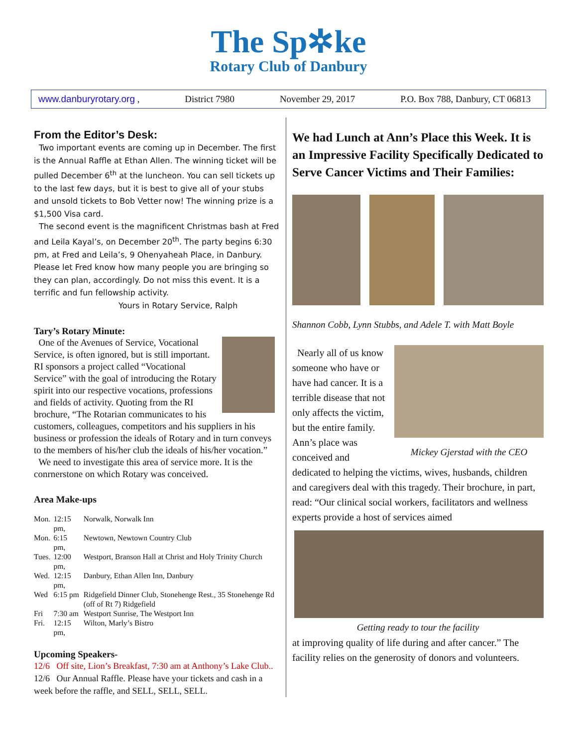The Sp✲ke
Rotary Club of Danbury
www.danburyrotary.org , District 7980 November 29, 2017 P.O. Box 788, Danbury, CT 06813
From the Editor’s Desk:
Two important events are coming up in December. The first is the Annual Raffle at Ethan Allen. The winning ticket will be pulled December 6<sup>th</sup> at the luncheon. You can sell tickets up to the last few days, but it is best to give all of your stubs and unsold tickets to Bob Vetter now! The winning prize is a $1,500 Visa card.
The second event is the magnificent Christmas bash at Fred and Leila Kayal’s, on December 20<sup>th</sup>. The party begins 6:30 pm, at Fred and Leila’s, 9 Ohenyaheah Place, in Danbury. Please let Fred know how many people you are bringing so they can plan, accordingly. Do not miss this event. It is a terrific and fun fellowship activity.
Yours in Rotary Service, Ralph
Tary’s Rotary Minute:
One of the Avenues of Service, Vocational Service, is often ignored, but is still important. RI sponsors a project called “Vocational Service” with the goal of introducing the Rotary spirit into our respective vocations, professions and fields of activity. Quoting from the RI brochure, “The Rotarian communicates to his customers, colleagues, competitors and his suppliers in his business or profession the ideals of Rotary and in turn conveys to the members of his/her club the ideals of his/her vocation.”
We need to investigate this area of service more. It is the conrnerstone on which Rotary was conceived.
Area Make-ups
| Mon. | 12:15 pm, | Norwalk, Norwalk Inn |
| Mon. | 6:15 pm, | Newtown, Newtown Country Club |
| Tues. | 12:00 pm, | Westport, Branson Hall at Christ and Holy Trinity Church |
| Wed. | 12:15 pm, | Danbury, Ethan Allen Inn, Danbury |
| Wed | 6:15 pm | Ridgefield Dinner Club, Stonehenge Rest., 35 Stonehenge Rd (off of Rt 7) Ridgefield |
| Fri | 7:30 am | Westport Sunrise, The Westport Inn |
| Fri. | 12:15 pm, | Wilton, Marly’s Bistro |
Upcoming Speakers-
12/6 Off site, Lion’s Breakfast, 7:30 am at Anthony’s Lake Club..
12/6 Our Annual Raffle. Please have your tickets and cash in a week before the raffle, and SELL, SELL, SELL.
We had Lunch at Ann’s Place this Week. It is an Impressive Facility Specifically Dedicated to Serve Cancer Victims and Their Families:
Shannon Cobb, Lynn Stubbs, and Adele T. with Matt Boyle
Mickey Gjerstad with the CEO
Nearly all of us know someone who have or have had cancer. It is a terrible disease that not only affects the victim, but the entire family. Ann’s place was conceived and dedicated to helping the victims, wives, husbands, children and caregivers deal with this tragedy. Their brochure, in part, read: “Our clinical social workers, facilitators and wellness experts provide a host of services aimed
Getting ready to tour the facility
at improving quality of life during and after cancer.” The facility relies on the generosity of donors and volunteers.